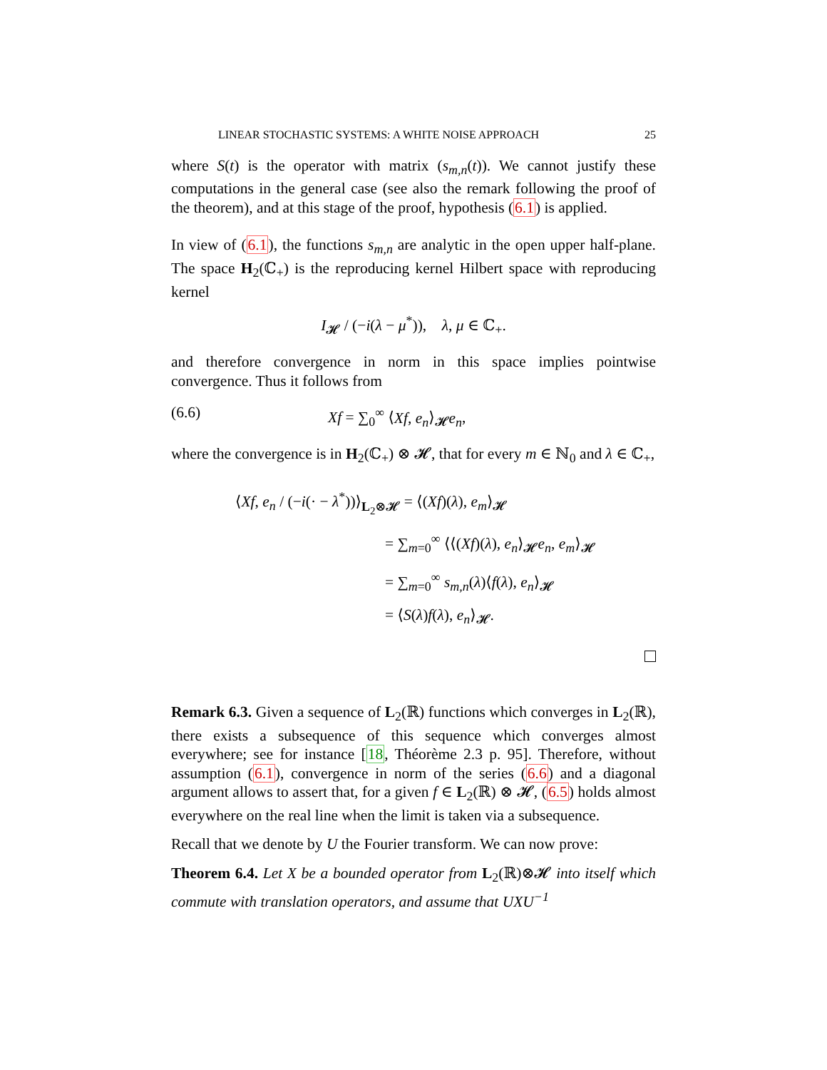LINEAR STOCHASTIC SYSTEMS: A WHITE NOISE APPROACH 25
where S(t) is the operator with matrix (s<sub>m,n</sub>(t)). We cannot justify these computations in the general case (see also the remark following the proof of the theorem), and at this stage of the proof, hypothesis (6.1) is applied.
In view of (6.1), the functions s<sub>m,n</sub> are analytic in the open upper half-plane. The space H<sub>2</sub>(ℂ<sub>+</sub>) is the reproducing kernel Hilbert space with reproducing kernel
I<sub>𝓗</sub> / (−i(λ − μ<sup>*</sup>)), λ, μ ∈ ℂ<sub>+</sub>.
and therefore convergence in norm in this space implies pointwise convergence. Thus it follows from
(6.6) Xf = ∑<sub>0</sub><sup>∞</sup> ⟨Xf, e<sub>n</sub>⟩<sub>𝓗</sub>e<sub>n</sub>,
where the convergence is in H<sub>2</sub>(ℂ<sub>+</sub>) ⊗ 𝓗, that for every m ∈ ℕ<sub>0</sub> and λ ∈ ℂ<sub>+</sub>,
⟨Xf, e<sub>n</sub> / (−i(· − λ<sup>*</sup>))⟩<sub>L<sub>2</sub>⊗𝓗</sub> = ⟨(Xf)(λ), e<sub>m</sub>⟩<sub>𝓗</sub>
= ∑<sub>m=0</sub><sup>∞</sup> ⟨⟨(Xf)(λ), e<sub>n</sub>⟩<sub>𝓗</sub>e<sub>n</sub>, e<sub>m</sub>⟩<sub>𝓗</sub>
= ∑<sub>m=0</sub><sup>∞</sup> s<sub>m,n</sub>(λ)⟨f(λ), e<sub>n</sub>⟩<sub>𝓗</sub>
= ⟨S(λ)f(λ), e<sub>n</sub>⟩<sub>𝓗</sub>.
Remark 6.3. Given a sequence of L<sub>2</sub>(ℝ) functions which converges in L<sub>2</sub>(ℝ), there exists a subsequence of this sequence which converges almost everywhere; see for instance [18, Théorème 2.3 p. 95]. Therefore, without assumption (6.1), convergence in norm of the series (6.6) and a diagonal argument allows to assert that, for a given f ∈ L<sub>2</sub>(ℝ) ⊗ 𝓗, (6.5) holds almost everywhere on the real line when the limit is taken via a subsequence.
Recall that we denote by U the Fourier transform. We can now prove:
Theorem 6.4. Let X be a bounded operator from L<sub>2</sub>(ℝ)⊗𝓗 into itself which commute with translation operators, and assume that UXU<sup>−1</sup>